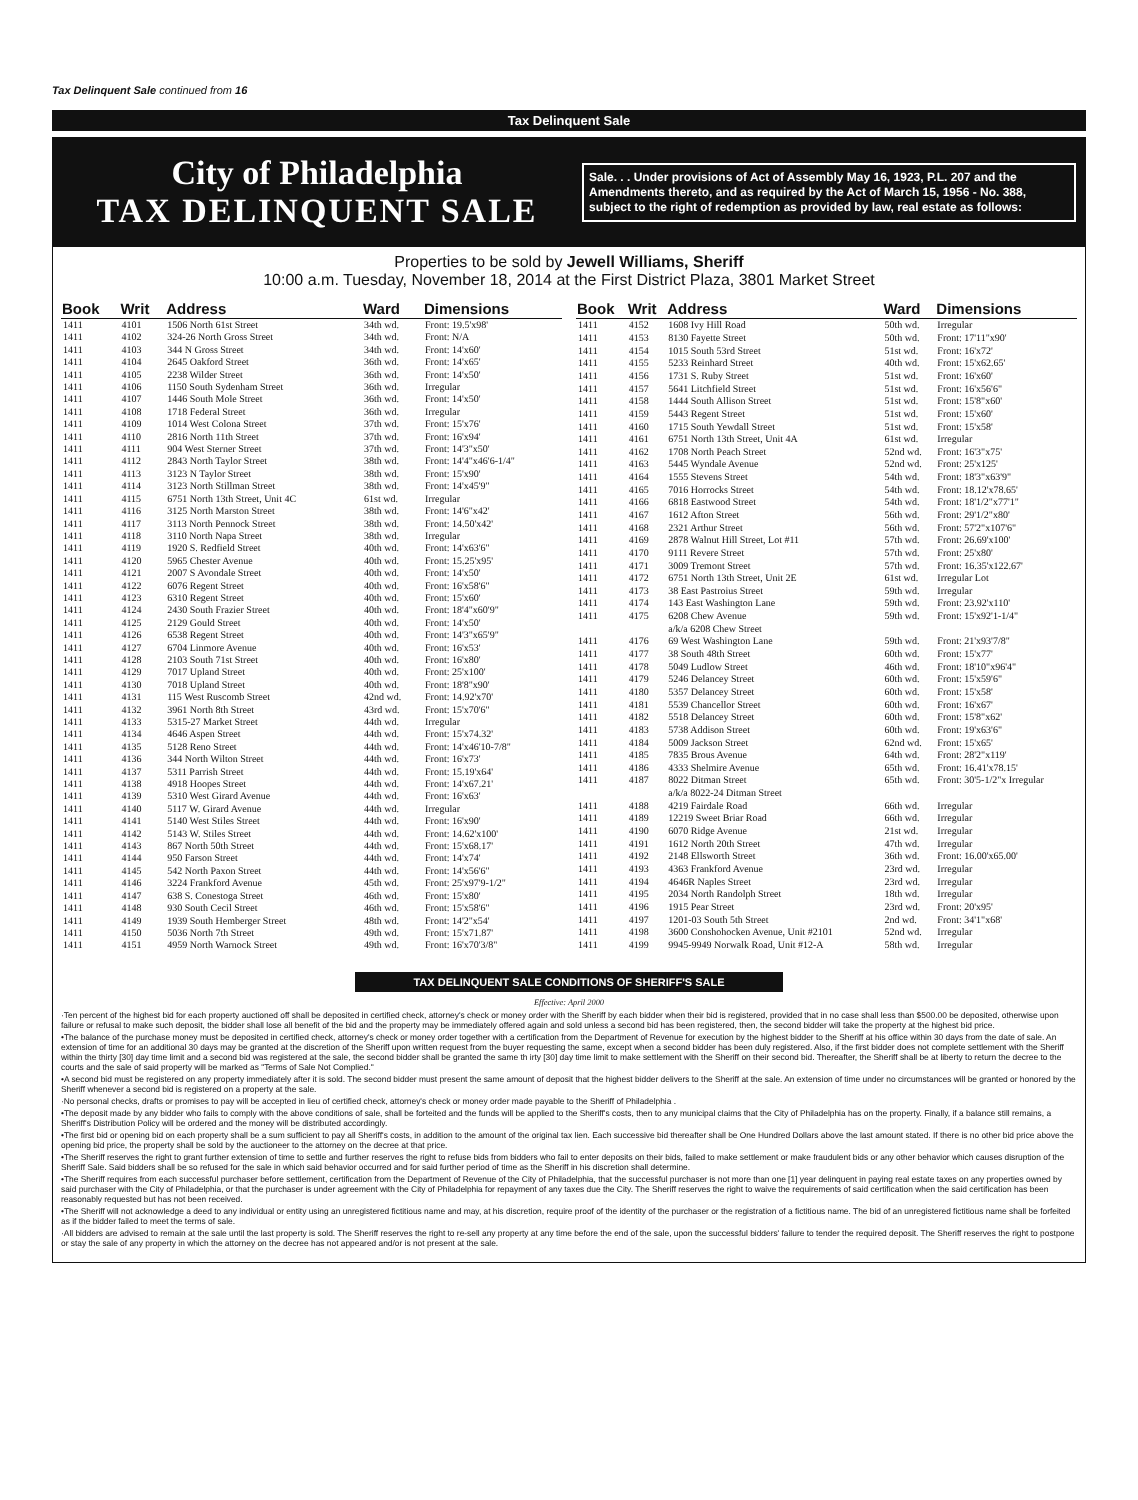Tax Delinquent Sale continued from 16
Tax Delinquent Sale
City of Philadelphia
TAX DELINQUENT SALE
Sale. . . Under provisions of Act of Assembly May 16, 1923, P.L. 207 and the Amendments thereto, and as required by the Act of March 15, 1956 - No. 388, subject to the right of redemption as provided by law, real estate as follows:
Properties to be sold by Jewell Williams, Sheriff
10:00 a.m. Tuesday, November 18, 2014 at the First District Plaza, 3801 Market Street
| Book | Writ | Address | Ward | Dimensions |
| --- | --- | --- | --- | --- |
| 1411 | 4101 | 1506 North 61st Street | 34th wd. | Front: 19.5'x98' |
| 1411 | 4102 | 324-26 North Gross Street | 34th wd. | Front: N/A |
| 1411 | 4103 | 344 N Gross Street | 34th wd. | Front: 14'x60' |
| 1411 | 4104 | 2645 Oakford Street | 36th wd. | Front: 14'x65' |
| 1411 | 4105 | 2238 Wilder Street | 36th wd. | Front: 14'x50' |
| 1411 | 4106 | 1150 South Sydenham Street | 36th wd. | Irregular |
| 1411 | 4107 | 1446 South Mole Street | 36th wd. | Front: 14'x50' |
| 1411 | 4108 | 1718 Federal Street | 36th wd. | Irregular |
| 1411 | 4109 | 1014 West Colona Street | 37th wd. | Front: 15'x76' |
| 1411 | 4110 | 2816 North 11th Street | 37th wd. | Front: 16'x94' |
| 1411 | 4111 | 904 West Sterner Street | 37th wd. | Front: 14'3"x50' |
| 1411 | 4112 | 2843 North Taylor Street | 38th wd. | Front: 14'4"x46'6-1/4" |
| 1411 | 4113 | 3123 N Taylor Street | 38th wd. | Front: 15'x90' |
| 1411 | 4114 | 3123 North Stillman Street | 38th wd. | Front: 14'x45'9" |
| 1411 | 4115 | 6751 North 13th Street, Unit 4C | 61st wd. | Irregular |
| 1411 | 4116 | 3125 North Marston Street | 38th wd. | Front: 14'6"x42' |
| 1411 | 4117 | 3113 North Pennock Street | 38th wd. | Front: 14.50'x42' |
| 1411 | 4118 | 3110 North Napa Street | 38th wd. | Irregular |
| 1411 | 4119 | 1920 S. Redfield Street | 40th wd. | Front: 14'x63'6" |
| 1411 | 4120 | 5965 Chester Avenue | 40th wd. | Front: 15.25'x95' |
| 1411 | 4121 | 2007 S Avondale Street | 40th wd. | Front: 14'x50' |
| 1411 | 4122 | 6076 Regent Street | 40th wd. | Front: 16'x58'6" |
| 1411 | 4123 | 6310 Regent Street | 40th wd. | Front: 15'x60' |
| 1411 | 4124 | 2430 South Frazier Street | 40th wd. | Front: 18'4"x60'9" |
| 1411 | 4125 | 2129 Gould Street | 40th wd. | Front: 14'x50' |
| 1411 | 4126 | 6538 Regent Street | 40th wd. | Front: 14'3"x65'9" |
| 1411 | 4127 | 6704 Linmore Avenue | 40th wd. | Front: 16'x53' |
| 1411 | 4128 | 2103 South 71st Street | 40th wd. | Front: 16'x80' |
| 1411 | 4129 | 7017 Upland Street | 40th wd. | Front: 25'x100' |
| 1411 | 4130 | 7018 Upland Street | 40th wd. | Front: 18'8"x90' |
| 1411 | 4131 | 115 West Ruscomb Street | 42nd wd. | Front: 14.92'x70' |
| 1411 | 4132 | 3961 North 8th Street | 43rd wd. | Front: 15'x70'6" |
| 1411 | 4133 | 5315-27 Market Street | 44th wd. | Irregular |
| 1411 | 4134 | 4646 Aspen Street | 44th wd. | Front: 15'x74.32' |
| 1411 | 4135 | 5128 Reno Street | 44th wd. | Front: 14'x46'10-7/8" |
| 1411 | 4136 | 344 North Wilton Street | 44th wd. | Front: 16'x73' |
| 1411 | 4137 | 5311 Parrish Street | 44th wd. | Front: 15.19'x64' |
| 1411 | 4138 | 4918 Hoopes Street | 44th wd. | Front: 14'x67.21' |
| 1411 | 4139 | 5310 West Girard Avenue | 44th wd. | Front: 16'x63' |
| 1411 | 4140 | 5117 W. Girard Avenue | 44th wd. | Irregular |
| 1411 | 4141 | 5140 West Stiles Street | 44th wd. | Front: 16'x90' |
| 1411 | 4142 | 5143 W. Stiles Street | 44th wd. | Front: 14.62'x100' |
| 1411 | 4143 | 867 North 50th Street | 44th wd. | Front: 15'x68.17' |
| 1411 | 4144 | 950 Farson Street | 44th wd. | Front: 14'x74' |
| 1411 | 4145 | 542 North Paxon Street | 44th wd. | Front: 14'x56'6" |
| 1411 | 4146 | 3224 Frankford Avenue | 45th wd. | Front: 25'x97'9-1/2" |
| 1411 | 4147 | 638 S. Conestoga Street | 46th wd. | Front: 15'x80' |
| 1411 | 4148 | 930 South Cecil Street | 46th wd. | Front: 15'x58'6" |
| 1411 | 4149 | 1939 South Hemberger Street | 48th wd. | Front: 14'2"x54' |
| 1411 | 4150 | 5036 North 7th Street | 49th wd. | Front: 15'x71.87' |
| 1411 | 4151 | 4959 North Warnock Street | 49th wd. | Front: 16'x70'3/8" |
| Book | Writ | Address | Ward | Dimensions |
| --- | --- | --- | --- | --- |
| 1411 | 4152 | 1608 Ivy Hill Road | 50th wd. | Irregular |
| 1411 | 4153 | 8130 Fayette Street | 50th wd. | Front: 17'11"x90' |
| 1411 | 4154 | 1015 South 53rd Street | 51st wd. | Front: 16'x72' |
| 1411 | 4155 | 5233 Reinhard Street | 40th wd. | Front: 15'x62.65' |
| 1411 | 4156 | 1731 S. Ruby Street | 51st wd. | Front: 16'x60' |
| 1411 | 4157 | 5641 Litchfield Street | 51st wd. | Front: 16'x56'6" |
| 1411 | 4158 | 1444 South Allison Street | 51st wd. | Front: 15'8"x60' |
| 1411 | 4159 | 5443 Regent Street | 51st wd. | Front: 15'x60' |
| 1411 | 4160 | 1715 South Yewdall Street | 51st wd. | Front: 15'x58' |
| 1411 | 4161 | 6751 North 13th Street, Unit 4A | 61st wd. | Irregular |
| 1411 | 4162 | 1708 North Peach Street | 52nd wd. | Front: 16'3"x75' |
| 1411 | 4163 | 5445 Wyndale Avenue | 52nd wd. | Front: 25'x125' |
| 1411 | 4164 | 1555 Stevens Street | 54th wd. | Front: 18'3"x63'9" |
| 1411 | 4165 | 7016 Horrocks Street | 54th wd. | Front: 18.12'x78.65' |
| 1411 | 4166 | 6818 Eastwood Street | 54th wd. | Front: 18'1/2"x77'1" |
| 1411 | 4167 | 1612 Afton Street | 56th wd. | Front: 29'1/2"x80' |
| 1411 | 4168 | 2321 Arthur Street | 56th wd. | Front: 57'2"x107'6" |
| 1411 | 4169 | 2878 Walnut Hill Street, Lot #11 | 57th wd. | Front: 26.69'x100' |
| 1411 | 4170 | 9111 Revere Street | 57th wd. | Front: 25'x80' |
| 1411 | 4171 | 3009 Tremont Street | 57th wd. | Front: 16.35'x122.67' |
| 1411 | 4172 | 6751 North 13th Street, Unit 2E | 61st wd. | Irregular Lot |
| 1411 | 4173 | 38 East Pastroius Street | 59th wd. | Irregular |
| 1411 | 4174 | 143 East Washington Lane | 59th wd. | Front: 23.92'x110' |
| 1411 | 4175 | 6208 Chew Avenue a/k/a 6208 Chew Street | 59th wd. | Front: 15'x92'1-1/4" |
| 1411 | 4176 | 69 West Washington Lane | 59th wd. | Front: 21'x93'7/8" |
| 1411 | 4177 | 38 South 48th Street | 60th wd. | Front: 15'x77' |
| 1411 | 4178 | 5049 Ludlow Street | 46th wd. | Front: 18'10"x96'4" |
| 1411 | 4179 | 5246 Delancey Street | 60th wd. | Front: 15'x59'6" |
| 1411 | 4180 | 5357 Delancey Street | 60th wd. | Front: 15'x58' |
| 1411 | 4181 | 5539 Chancellor Street | 60th wd. | Front: 16'x67' |
| 1411 | 4182 | 5518 Delancey Street | 60th wd. | Front: 15'8"x62' |
| 1411 | 4183 | 5738 Addison Street | 60th wd. | Front: 19'x63'6" |
| 1411 | 4184 | 5009 Jackson Street | 62nd wd. | Front: 15'x65' |
| 1411 | 4185 | 7835 Brous Avenue | 64th wd. | Front: 28'2"x119' |
| 1411 | 4186 | 4333 Shelmire Avenue | 65th wd. | Front: 16.41'x78.15' |
| 1411 | 4187 | 8022 Ditman Street a/k/a 8022-24 Ditman Street | 65th wd. | Front: 30'5-1/2"x Irregular |
| 1411 | 4188 | 4219 Fairdale Road | 66th wd. | Irregular |
| 1411 | 4189 | 12219 Sweet Briar Road | 66th wd. | Irregular |
| 1411 | 4190 | 6070 Ridge Avenue | 21st wd. | Irregular |
| 1411 | 4191 | 1612 North 20th Street | 47th wd. | Irregular |
| 1411 | 4192 | 2148 Ellsworth Street | 36th wd. | Front: 16.00'x65.00' |
| 1411 | 4193 | 4363 Frankford Avenue | 23rd wd. | Irregular |
| 1411 | 4194 | 4646R Naples Street | 23rd wd. | Irregular |
| 1411 | 4195 | 2034 North Randolph Street | 18th wd. | Irregular |
| 1411 | 4196 | 1915 Pear Street | 23rd wd. | Front: 20'x95' |
| 1411 | 4197 | 1201-03 South 5th Street | 2nd wd. | Front: 34'1"x68' |
| 1411 | 4198 | 3600 Conshohocken Avenue, Unit #2101 | 52nd wd. | Irregular |
| 1411 | 4199 | 9945-9949 Norwalk Road, Unit #12-A | 58th wd. | Irregular |
TAX DELINQUENT SALE CONDITIONS OF SHERIFF'S SALE
Effective: April 2000
·Ten percent of the highest bid for each property auctioned off shall be deposited in certified check, attorney's check or money order with the Sheriff by each bidder when their bid is registered, provided that in no case shall less than $500.00 be deposited, otherwise upon failure or refusal to make such deposit, the bidder shall lose all benefit of the bid and the property may be immediately offered again and sold unless a second bid has been registered, then, the second bidder will take the property at the highest bid price.
•The balance of the purchase money must be deposited in certified check, attorney's check or money order together with a certification from the Department of Revenue for execution by the highest bidder to the Sheriff at his office within 30 days from the date of sale. An extension of time for an additional 30 days may be granted at the discretion of the Sheriff upon written request from the buyer requesting the same, except when a second bidder has been duly registered. Also, if the first bidder does not complete settlement with the Sheriff within the thirty [30] day time limit and a second bid was registered at the sale, the second bidder shall be granted the same th irty [30] day time limit to make settlement with the Sheriff on their second bid. Thereafter, the Sheriff shall be at liberty to return the decree to the courts and the sale of said property will be marked as "Terms of Sale Not Complied."
•A second bid must be registered on any property immediately after it is sold. The second bidder must present the same amount of deposit that the highest bidder delivers to the Sheriff at the sale. An extension of time under no circumstances will be granted or honored by the Sheriff whenever a second bid is registered on a property at the sale.
·No personal checks, drafts or promises to pay will be accepted in lieu of certified check, attorney's check or money order made payable to the Sheriff of Philadelphia .
•The deposit made by any bidder who fails to comply with the above conditions of sale, shall be forteited and the funds will be applied to the Sheriff's costs, then to any municipal claims that the City of Philadelphia has on the property. Finally, if a balance still remains, a Sheriff's Distribution Policy will be ordered and the money will be distributed accordingly.
•The first bid or opening bid on each property shall be a sum sufficient to pay all Sheriff's costs, in addition to the amount of the original tax lien. Each successive bid thereafter shall be One Hundred Dollars above the last amount stated. If there is no other bid price above the opening bid price, the property shall be sold by the auctioneer to the attorney on the decree at that price.
•The Sheriff reserves the right to grant further extension of time to settle and further reserves the right to refuse bids from bidders who fail to enter deposits on their bids, failed to make settlement or make fraudulent bids or any other behavior which causes disruption of the Sheriff Sale. Said bidders shall be so refused for the sale in which said behavior occurred and for said further period of time as the Sheriff in his discretion shall determine.
•The Sheriff requires from each successful purchaser before settlement, certification from the Department of Revenue of the City of Philadelphia, that the successful purchaser is not more than one [1] year delinquent in paying real estate taxes on any properties owned by said purchaser with the City of Philadelphia, or that the purchaser is under agreement with the City of Philadelphia for repayment of any taxes due the City. The Sheriff reserves the right to waive the requirements of said certification when the said certification has been reasonably requested but has not been received.
•The Sheriff will not acknowledge a deed to any individual or entity using an unregistered fictitious name and may, at his discretion, require proof of the identity of the purchaser or the registration of a fictitious name. The bid of an unregistered fictitious name shall be forfeited as if the bidder failed to meet the terms of sale.
·All bidders are advised to remain at the sale until the last property is sold. The Sheriff reserves the right to re-sell any property at any time before the end of the sale, upon the successful bidders' failure to tender the required deposit. The Sheriff reserves the right to postpone or stay the sale of any property in which the attorney on the decree has not appeared and/or is not present at the sale.